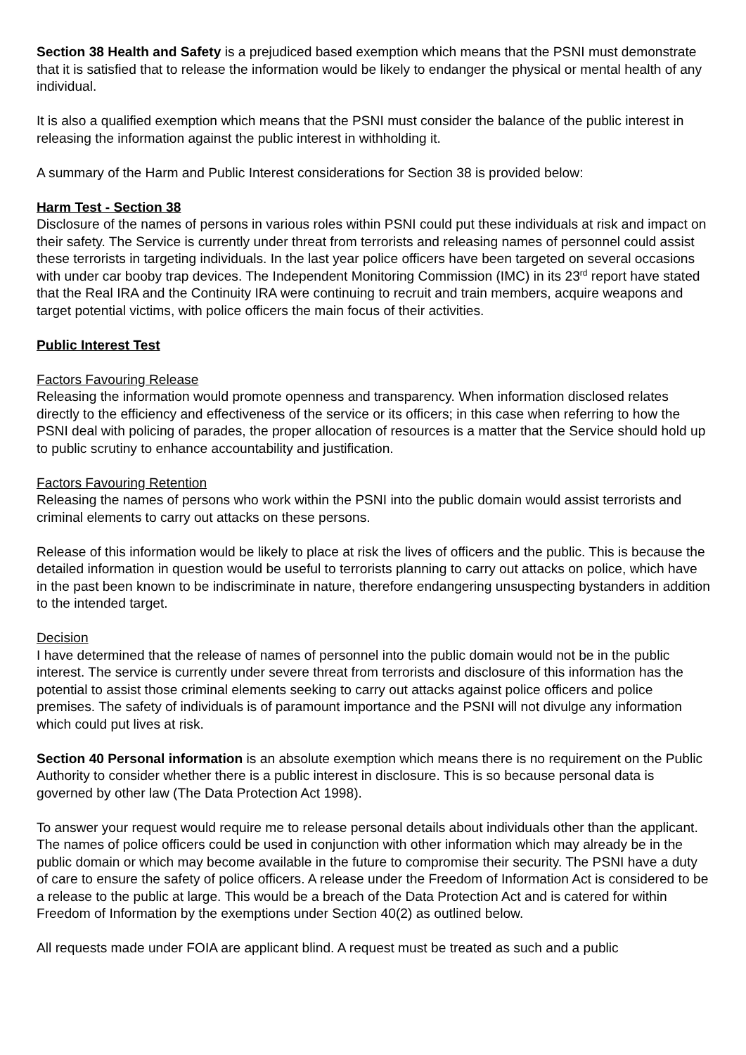Section 38 Health and Safety is a prejudiced based exemption which means that the PSNI must demonstrate that it is satisfied that to release the information would be likely to endanger the physical or mental health of any individual.
It is also a qualified exemption which means that the PSNI must consider the balance of the public interest in releasing the information against the public interest in withholding it.
A summary of the Harm and Public Interest considerations for Section 38 is provided below:
Harm Test - Section 38
Disclosure of the names of persons in various roles within PSNI could put these individuals at risk and impact on their safety. The Service is currently under threat from terrorists and releasing names of personnel could assist these terrorists in targeting individuals. In the last year police officers have been targeted on several occasions with under car booby trap devices. The Independent Monitoring Commission (IMC) in its 23<sup>rd</sup> report have stated that the Real IRA and the Continuity IRA were continuing to recruit and train members, acquire weapons and target potential victims, with police officers the main focus of their activities.
Public Interest Test
Factors Favouring Release
Releasing the information would promote openness and transparency. When information disclosed relates directly to the efficiency and effectiveness of the service or its officers; in this case when referring to how the PSNI deal with policing of parades, the proper allocation of resources is a matter that the Service should hold up to public scrutiny to enhance accountability and justification.
Factors Favouring Retention
Releasing the names of persons who work within the PSNI into the public domain would assist terrorists and criminal elements to carry out attacks on these persons.
Release of this information would be likely to place at risk the lives of officers and the public. This is because the detailed information in question would be useful to terrorists planning to carry out attacks on police, which have in the past been known to be indiscriminate in nature, therefore endangering unsuspecting bystanders in addition to the intended target.
Decision
I have determined that the release of names of personnel into the public domain would not be in the public interest. The service is currently under severe threat from terrorists and disclosure of this information has the potential to assist those criminal elements seeking to carry out attacks against police officers and police premises. The safety of individuals is of paramount importance and the PSNI will not divulge any information which could put lives at risk.
Section 40 Personal information is an absolute exemption which means there is no requirement on the Public Authority to consider whether there is a public interest in disclosure. This is so because personal data is governed by other law (The Data Protection Act 1998).
To answer your request would require me to release personal details about individuals other than the applicant. The names of police officers could be used in conjunction with other information which may already be in the public domain or which may become available in the future to compromise their security. The PSNI have a duty of care to ensure the safety of police officers. A release under the Freedom of Information Act is considered to be a release to the public at large. This would be a breach of the Data Protection Act and is catered for within Freedom of Information by the exemptions under Section 40(2) as outlined below.
All requests made under FOIA are applicant blind. A request must be treated as such and a public